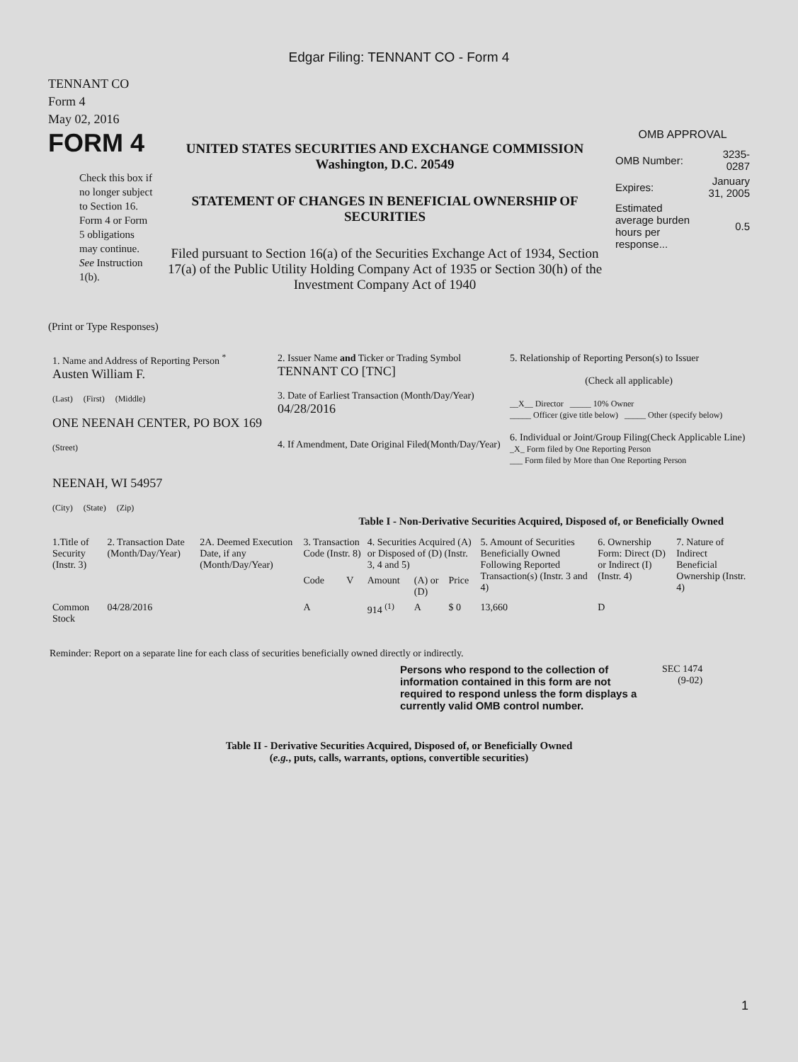Edgar Filing: TENNANT CO - Form 4
TENNANT CO
Form 4
May 02, 2016
FORM 4
Check this box if no longer subject to Section 16. Form 4 or Form 5 obligations may continue. See Instruction 1(b).
UNITED STATES SECURITIES AND EXCHANGE COMMISSION
Washington, D.C. 20549
STATEMENT OF CHANGES IN BENEFICIAL OWNERSHIP OF SECURITIES
Filed pursuant to Section 16(a) of the Securities Exchange Act of 1934, Section 17(a) of the Public Utility Holding Company Act of 1935 or Section 30(h) of the Investment Company Act of 1940
OMB APPROVAL
| OMB Number: | 3235-0287 |
| Expires: | January 31, 2005 |
| Estimated average burden hours per response... | 0.5 |
(Print or Type Responses)
| 1. Name and Address of Reporting Person <sup>*</sup> Austen William F. (Last) (First) (Middle) ONE NEENAH CENTER, PO BOX 169 (Street) NEENAH, WI 54957 (City) (State) (Zip) | 2. Issuer Name and Ticker or Trading Symbol TENNANT CO [TNC] 3. Date of Earliest Transaction (Month/Day/Year) 04/28/2016 4. If Amendment, Date Original Filed(Month/Day/Year) | 5. Relationship of Reporting Person(s) to Issuer (Check all applicable) __X__ Director _____ 10% Owner _____ Officer (give title below) _____ Other (specify below) 6. Individual or Joint/Group Filing(Check Applicable Line) _X_ Form filed by One Reporting Person ___ Form filed by More than One Reporting Person |
Table I - Non-Derivative Securities Acquired, Disposed of, or Beneficially Owned
| 1.Title of Security (Instr. 3) | 2. Transaction Date (Month/Day/Year) | 2A. Deemed Execution Date, if any (Month/Day/Year) | 3. Transaction Code (Instr. 8) | | 4. Securities Acquired (A) or Disposed of (D) (Instr. 3, 4 and 5) | | | 5. Amount of Securities Beneficially Owned Following Reported Transaction(s) (Instr. 3 and 4) | 6. Ownership Form: Direct (D) or Indirect (I) (Instr. 4) | 7. Nature of Indirect Beneficial Ownership (Instr. 4) |
| | | | Code | V | Amount | (A) or (D) | Price | | | |
| Common Stock | 04/28/2016 | | A | | 914 <sup>(1)</sup> | A | $ 0 | 13,660 | D | |
Reminder: Report on a separate line for each class of securities beneficially owned directly or indirectly.
Persons who respond to the collection of information contained in this form are not required to respond unless the form displays a currently valid OMB control number.
SEC 1474
(9-02)
Table II - Derivative Securities Acquired, Disposed of, or Beneficially Owned
(e.g., puts, calls, warrants, options, convertible securities)
1